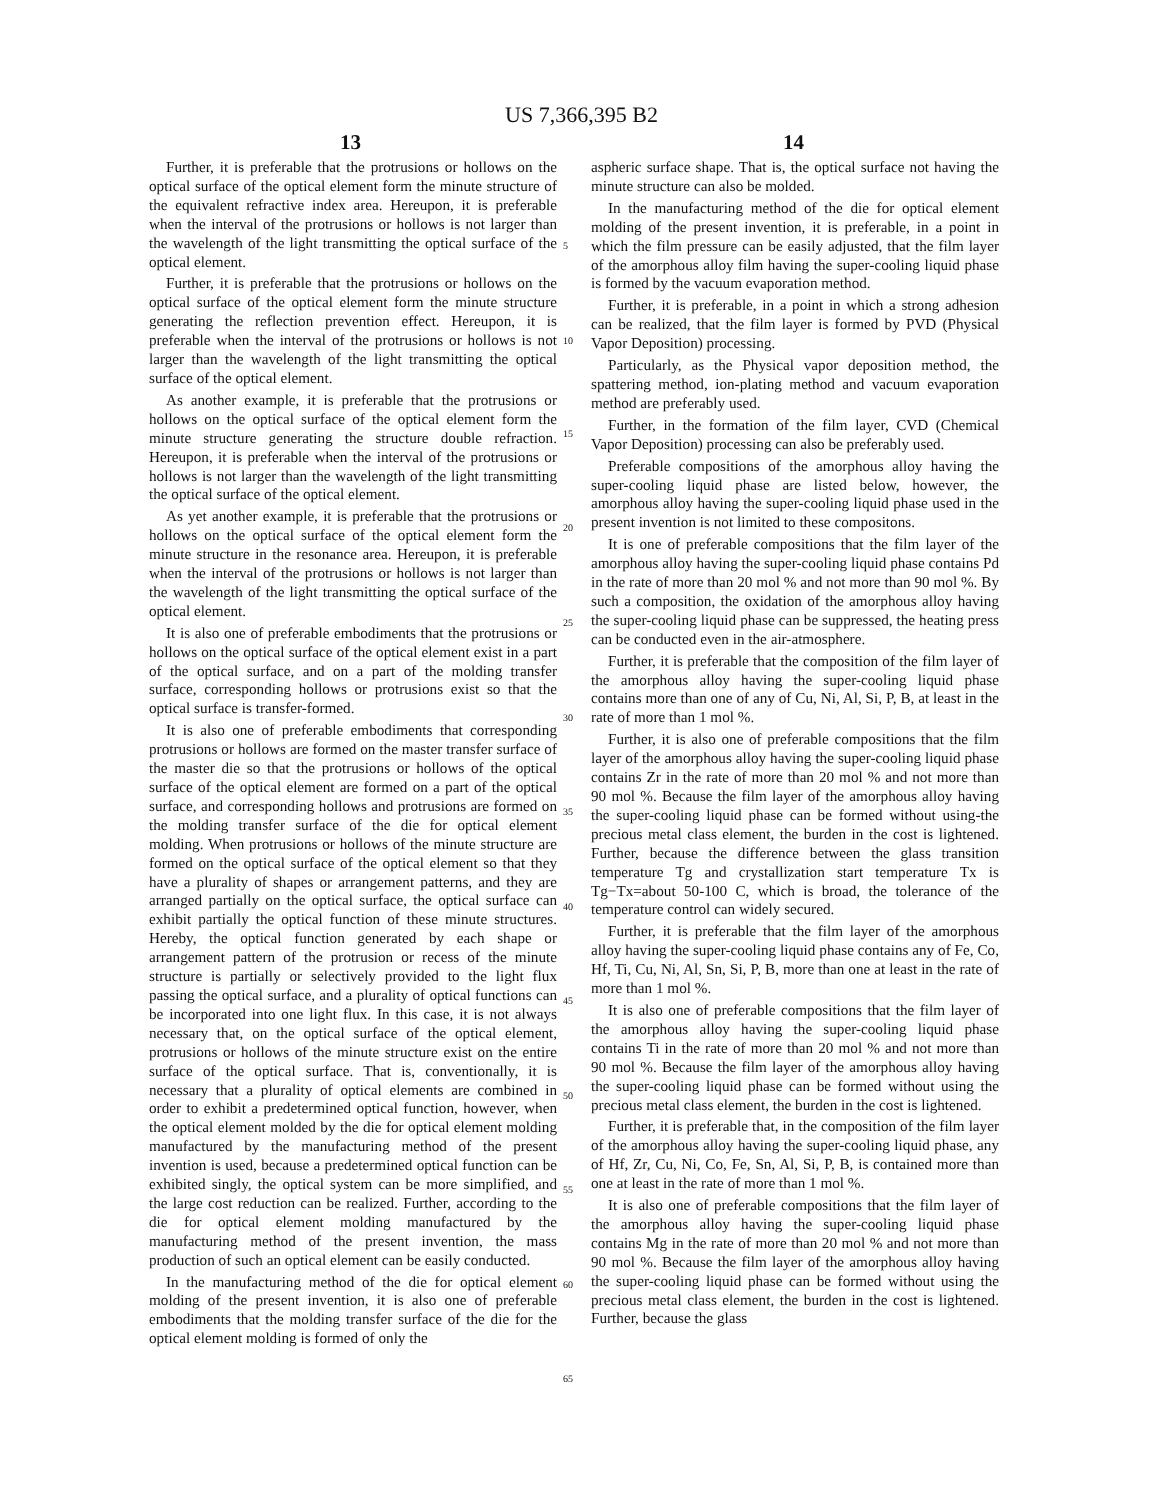US 7,366,395 B2
13 14
Further, it is preferable that the protrusions or hollows on the optical surface of the optical element form the minute structure of the equivalent refractive index area. Hereupon, it is preferable when the interval of the protrusions or hollows is not larger than the wavelength of the light transmitting the optical surface of the optical element.
Further, it is preferable that the protrusions or hollows on the optical surface of the optical element form the minute structure generating the reflection prevention effect. Hereupon, it is preferable when the interval of the protrusions or hollows is not larger than the wavelength of the light transmitting the optical surface of the optical element.
As another example, it is preferable that the protrusions or hollows on the optical surface of the optical element form the minute structure generating the structure double refraction. Hereupon, it is preferable when the interval of the protrusions or hollows is not larger than the wavelength of the light transmitting the optical surface of the optical element.
As yet another example, it is preferable that the protrusions or hollows on the optical surface of the optical element form the minute structure in the resonance area. Hereupon, it is preferable when the interval of the protrusions or hollows is not larger than the wavelength of the light transmitting the optical surface of the optical element.
It is also one of preferable embodiments that the protrusions or hollows on the optical surface of the optical element exist in a part of the optical surface, and on a part of the molding transfer surface, corresponding hollows or protrusions exist so that the optical surface is transfer-formed.
It is also one of preferable embodiments that corresponding protrusions or hollows are formed on the master transfer surface of the master die so that the protrusions or hollows of the optical surface of the optical element are formed on a part of the optical surface, and corresponding hollows and protrusions are formed on the molding transfer surface of the die for optical element molding. When protrusions or hollows of the minute structure are formed on the optical surface of the optical element so that they have a plurality of shapes or arrangement patterns, and they are arranged partially on the optical surface, the optical surface can exhibit partially the optical function of these minute structures. Hereby, the optical function generated by each shape or arrangement pattern of the protrusion or recess of the minute structure is partially or selectively provided to the light flux passing the optical surface, and a plurality of optical functions can be incorporated into one light flux. In this case, it is not always necessary that, on the optical surface of the optical element, protrusions or hollows of the minute structure exist on the entire surface of the optical surface. That is, conventionally, it is necessary that a plurality of optical elements are combined in order to exhibit a predetermined optical function, however, when the optical element molded by the die for optical element molding manufactured by the manufacturing method of the present invention is used, because a predetermined optical function can be exhibited singly, the optical system can be more simplified, and the large cost reduction can be realized. Further, according to the die for optical element molding manufactured by the manufacturing method of the present invention, the mass production of such an optical element can be easily conducted.
In the manufacturing method of the die for optical element molding of the present invention, it is also one of preferable embodiments that the molding transfer surface of the die for the optical element molding is formed of only the
5
10
15
20
25
30
35
40
45
50
55
60
65
aspheric surface shape. That is, the optical surface not having the minute structure can also be molded.
In the manufacturing method of the die for optical element molding of the present invention, it is preferable, in a point in which the film pressure can be easily adjusted, that the film layer of the amorphous alloy film having the super-cooling liquid phase is formed by the vacuum evaporation method.
Further, it is preferable, in a point in which a strong adhesion can be realized, that the film layer is formed by PVD (Physical Vapor Deposition) processing.
Particularly, as the Physical vapor deposition method, the spattering method, ion-plating method and vacuum evaporation method are preferably used.
Further, in the formation of the film layer, CVD (Chemical Vapor Deposition) processing can also be preferably used.
Preferable compositions of the amorphous alloy having the super-cooling liquid phase are listed below, however, the amorphous alloy having the super-cooling liquid phase used in the present invention is not limited to these compositons.
It is one of preferable compositions that the film layer of the amorphous alloy having the super-cooling liquid phase contains Pd in the rate of more than 20 mol % and not more than 90 mol %. By such a composition, the oxidation of the amorphous alloy having the super-cooling liquid phase can be suppressed, the heating press can be conducted even in the air-atmosphere.
Further, it is preferable that the composition of the film layer of the amorphous alloy having the super-cooling liquid phase contains more than one of any of Cu, Ni, Al, Si, P, B, at least in the rate of more than 1 mol %.
Further, it is also one of preferable compositions that the film layer of the amorphous alloy having the super-cooling liquid phase contains Zr in the rate of more than 20 mol % and not more than 90 mol %. Because the film layer of the amorphous alloy having the super-cooling liquid phase can be formed without using-the precious metal class element, the burden in the cost is lightened. Further, because the difference between the glass transition temperature Tg and crystallization start temperature Tx is Tg−Tx=about 50-100 C, which is broad, the tolerance of the temperature control can widely secured.
Further, it is preferable that the film layer of the amorphous alloy having the super-cooling liquid phase contains any of Fe, Co, Hf, Ti, Cu, Ni, Al, Sn, Si, P, B, more than one at least in the rate of more than 1 mol %.
It is also one of preferable compositions that the film layer of the amorphous alloy having the super-cooling liquid phase contains Ti in the rate of more than 20 mol % and not more than 90 mol %. Because the film layer of the amorphous alloy having the super-cooling liquid phase can be formed without using the precious metal class element, the burden in the cost is lightened.
Further, it is preferable that, in the composition of the film layer of the amorphous alloy having the super-cooling liquid phase, any of Hf, Zr, Cu, Ni, Co, Fe, Sn, Al, Si, P, B, is contained more than one at least in the rate of more than 1 mol %.
It is also one of preferable compositions that the film layer of the amorphous alloy having the super-cooling liquid phase contains Mg in the rate of more than 20 mol % and not more than 90 mol %. Because the film layer of the amorphous alloy having the super-cooling liquid phase can be formed without using the precious metal class element, the burden in the cost is lightened. Further, because the glass